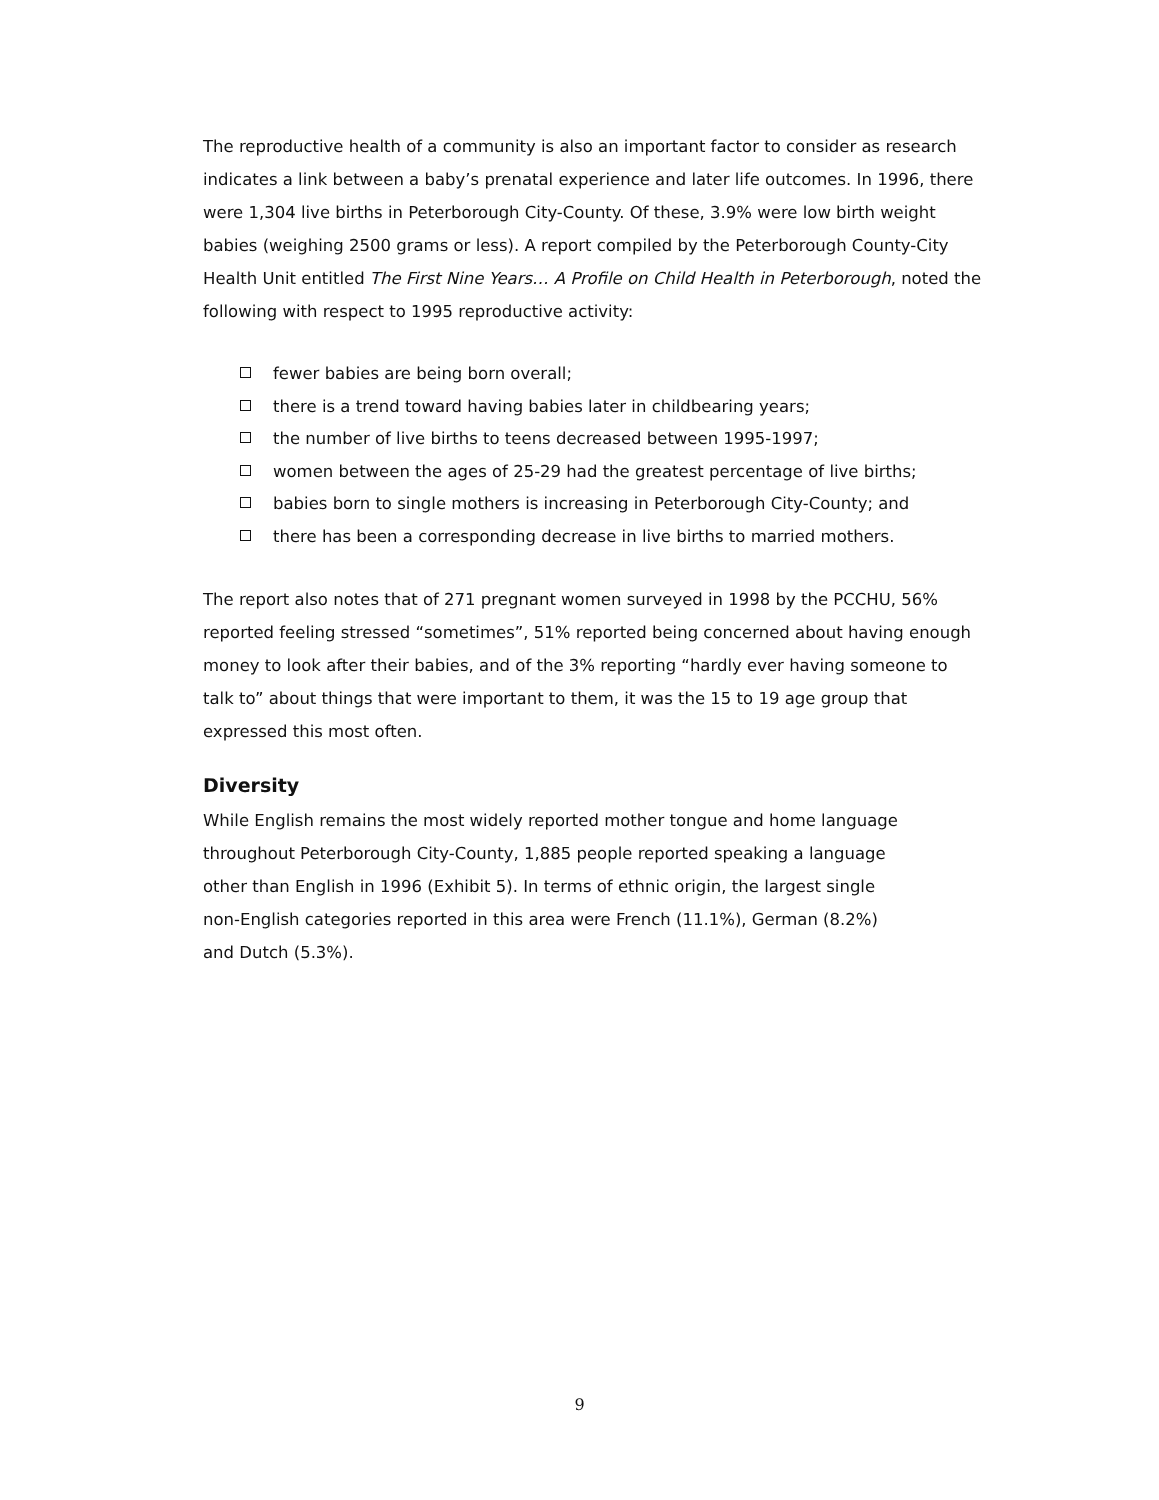The reproductive health of a community is also an important factor to consider as research indicates a link between a baby’s prenatal experience and later life outcomes. In 1996, there were 1,304 live births in Peterborough City-County. Of these, 3.9% were low birth weight babies (weighing 2500 grams or less). A report compiled by the Peterborough County-City Health Unit entitled The First Nine Years… A Profile on Child Health in Peterborough, noted the following with respect to 1995 reproductive activity:
fewer babies are being born overall;
there is a trend toward having babies later in childbearing years;
the number of live births to teens decreased between 1995-1997;
women between the ages of 25-29 had the greatest percentage of live births;
babies born to single mothers is increasing in Peterborough City-County; and
there has been a corresponding decrease in live births to married mothers.
The report also notes that of 271 pregnant women surveyed in 1998 by the PCCHU, 56% reported feeling stressed “sometimes”, 51% reported being concerned about having enough money to look after their babies, and of the 3% reporting “hardly ever having someone to talk to” about things that were important to them, it was the 15 to 19 age group that expressed this most often.
Diversity
While English remains the most widely reported mother tongue and home language throughout Peterborough City-County, 1,885 people reported speaking a language other than English in 1996 (Exhibit 5). In terms of ethnic origin, the largest single non-English categories reported in this area were French (11.1%), German (8.2%) and Dutch (5.3%).
9